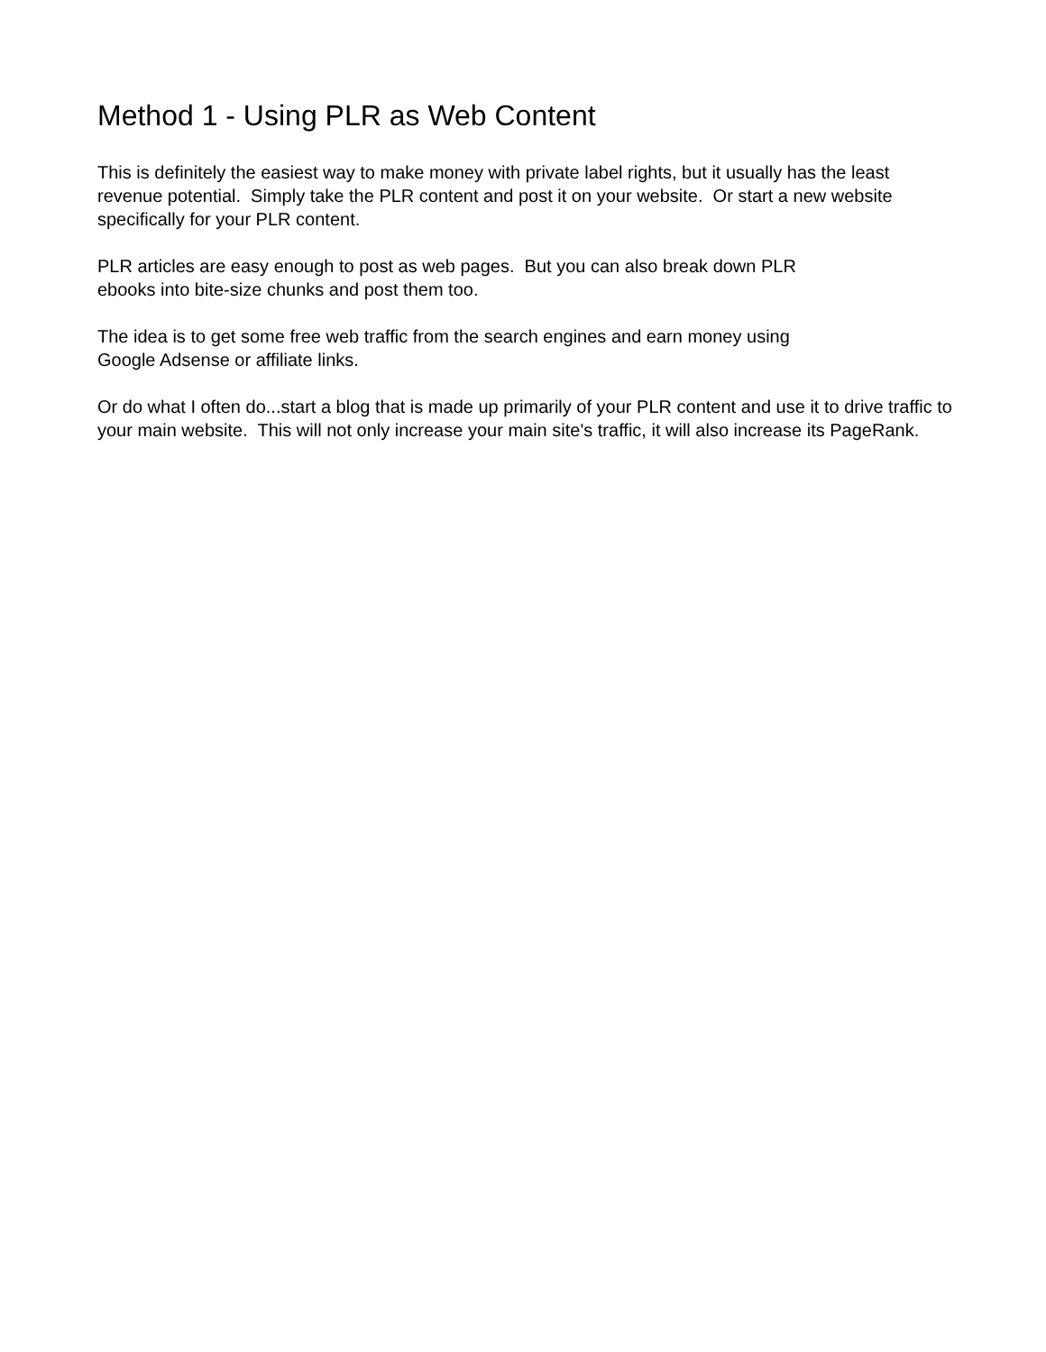Method 1 - Using PLR as Web Content
This is definitely the easiest way to make money with private label rights, but it usually has the least revenue potential. Simply take the PLR content and post it on your website. Or start a new website specifically for your PLR content.
PLR articles are easy enough to post as web pages. But you can also break down PLR
ebooks into bite-size chunks and post them too.
The idea is to get some free web traffic from the search engines and earn money using
Google Adsense or affiliate links.
Or do what I often do...start a blog that is made up primarily of your PLR content and use it to drive traffic to your main website. This will not only increase your main site's traffic, it will also increase its PageRank.